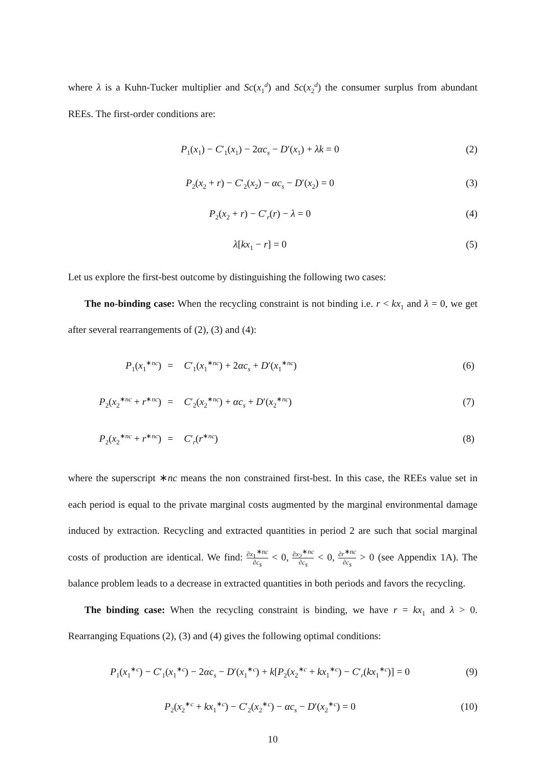where λ is a Kuhn-Tucker multiplier and Sc(x<sub>1</sub><sup>d</sup>) and Sc(x<sub>2</sub><sup>d</sup>) the consumer surplus from abundant REEs. The first-order conditions are:
P<sub>1</sub>(x<sub>1</sub>) − C′<sub>1</sub>(x<sub>1</sub>) − 2αc<sub>s</sub> − D′(x<sub>1</sub>) + λk = 0
(2)
P<sub>2</sub>(x<sub>2</sub> + r) − C′<sub>2</sub>(x<sub>2</sub>) − αc<sub>s</sub> − D′(x<sub>2</sub>) = 0
(3)
P<sub>2</sub>(x<sub>2</sub> + r) − C′<sub>r</sub>(r) − λ = 0 (4)
λ[kx<sub>1</sub> − r] = 0 (5)
Let us explore the first-best outcome by distinguishing the following two cases:
The no-binding case: When the recycling constraint is not binding i.e. r < kx<sub>1</sub> and λ = 0, we get after several rearrangements of (2), (3) and (4):
| P<sub>1</sub>( x<sub>1</sub><sup>∗nc</sup>) | = | C ′<sub>1</sub>( x<sub>1</sub><sup>∗nc</sup>) + 2 αc<sub>s</sub> + D ′( x<sub>1</sub><sup>∗nc</sup>) | (6) |
| P<sub>2</sub>( x<sub>2</sub><sup>∗nc</sup> + r<sup>∗nc</sup>) | = | C ′<sub>2</sub>( x<sub>2</sub><sup>∗nc</sup>) + αc<sub>s</sub> + D ′( x<sub>2</sub><sup>∗nc</sup>) | (7) |
| P<sub>2</sub>( x<sub>2</sub><sup>∗nc</sup> + r<sup>∗nc</sup>) | = | C ′<sub>r</sub>( r<sup>∗nc</sup>) | (8) |
where the superscript ∗nc means the non constrained first-best. In this case, the REEs value set in each period is equal to the private marginal costs augmented by the marginal environmental damage induced by extraction. Recycling and extracted quantities in period 2 are such that social marginal costs of production are identical. We find: ∂x<sub>1</sub><sup>∗nc</sup> ∂c<sub>s</sub> < 0, ∂x<sub>2</sub><sup>∗nc</sup> ∂c<sub>s</sub> < 0, ∂r<sup>∗nc</sup> ∂c<sub>s</sub> > 0 (see Appendix 1A). The balance problem leads to a decrease in extracted quantities in both periods and favors the recycling.
The binding case: When the recycling constraint is binding, we have r = kx<sub>1</sub> and λ > 0. Rearranging Equations (2), (3) and (4) gives the following optimal conditions:
P<sub>1</sub>(x<sub>1</sub><sup>∗c</sup>) − C′<sub>1</sub>(x<sub>1</sub><sup>∗c</sup>) − 2αc<sub>s</sub> − D′(x<sub>1</sub><sup>∗c</sup>) + k[P<sub>2</sub>(x<sub>2</sub><sup>∗c</sup> + kx<sub>1</sub><sup>∗c</sup>) − C′<sub>r</sub>(kx<sub>1</sub><sup>∗c</sup>)] = 0
(9)
P<sub>2</sub>(x<sub>2</sub><sup>∗c</sup> + kx<sub>1</sub><sup>∗c</sup>) − C′<sub>2</sub>(x<sub>2</sub><sup>∗c</sup>) − αc<sub>s</sub> − D′(x<sub>2</sub><sup>∗c</sup>) = 0
(10)
10